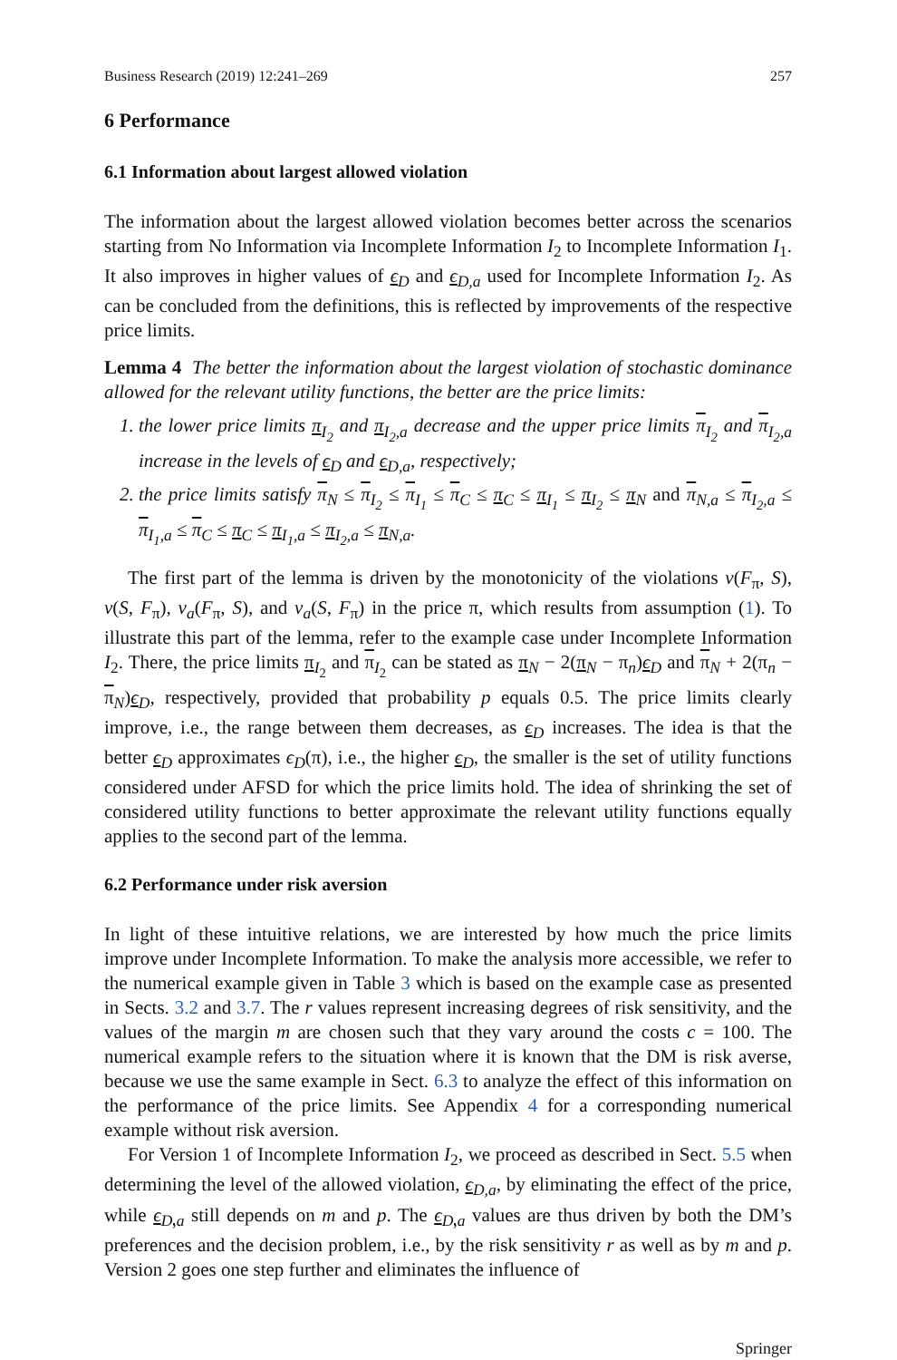Business Research (2019) 12:241–269 257
6 Performance
6.1 Information about largest allowed violation
The information about the largest allowed violation becomes better across the scenarios starting from No Information via Incomplete Information I<sub>2</sub> to Incomplete Information I<sub>1</sub>. It also improves in higher values of ϵ<sub>D</sub> and ϵ<sub>D,a</sub> used for Incomplete Information I<sub>2</sub>. As can be concluded from the definitions, this is reflected by improvements of the respective price limits.
Lemma 4 The better the information about the largest violation of stochastic dominance allowed for the relevant utility functions, the better are the price limits:
1. the lower price limits π<sub>I<sub>2</sub></sub> and π<sub>I<sub>2</sub>,a</sub> decrease and the upper price limits π<sub>I<sub>2</sub></sub> and π<sub>I<sub>2</sub>,a</sub> increase in the levels of ϵ<sub>D</sub> and ϵ<sub>D,a</sub>, respectively;
2. the price limits satisfy π<sub>N</sub> ≤ π<sub>I<sub>2</sub></sub> ≤ π<sub>I<sub>1</sub></sub> ≤ π<sub>C</sub> ≤ π<sub>C</sub> ≤ π<sub>I<sub>1</sub></sub> ≤ π<sub>I<sub>2</sub></sub> ≤ π<sub>N</sub> and π<sub>N,a</sub> ≤ π<sub>I<sub>2</sub>,a</sub> ≤ π<sub>I<sub>1</sub>,a</sub> ≤ π<sub>C</sub> ≤ π<sub>C</sub> ≤ π<sub>I<sub>1</sub>,a</sub> ≤ π<sub>I<sub>2</sub>,a</sub> ≤ π<sub>N,a</sub>.
The first part of the lemma is driven by the monotonicity of the violations v(F<sub>π</sub>, S), v(S, F<sub>π</sub>), v<sub>a</sub>(F<sub>π</sub>, S), and v<sub>a</sub>(S, F<sub>π</sub>) in the price π, which results from assumption (1). To illustrate this part of the lemma, refer to the example case under Incomplete Information I<sub>2</sub>. There, the price limits π<sub>I<sub>2</sub></sub> and π<sub>I<sub>2</sub></sub> can be stated as π<sub>N</sub> − 2(π<sub>N</sub> − π<sub>n</sub>)ϵ<sub>D</sub> and π<sub>N</sub> + 2(π<sub>n</sub> − π<sub>N</sub>)ϵ<sub>D</sub>, respectively, provided that probability p equals 0.5. The price limits clearly improve, i.e., the range between them decreases, as ϵ<sub>D</sub> increases. The idea is that the better ϵ<sub>D</sub> approximates ϵ<sub>D</sub>(π), i.e., the higher ϵ<sub>D</sub>, the smaller is the set of utility functions considered under AFSD for which the price limits hold. The idea of shrinking the set of considered utility functions to better approximate the relevant utility functions equally applies to the second part of the lemma.
6.2 Performance under risk aversion
In light of these intuitive relations, we are interested by how much the price limits improve under Incomplete Information. To make the analysis more accessible, we refer to the numerical example given in Table 3 which is based on the example case as presented in Sects. 3.2 and 3.7. The r values represent increasing degrees of risk sensitivity, and the values of the margin m are chosen such that they vary around the costs c = 100. The numerical example refers to the situation where it is known that the DM is risk averse, because we use the same example in Sect. 6.3 to analyze the effect of this information on the performance of the price limits. See Appendix 4 for a corresponding numerical example without risk aversion.
For Version 1 of Incomplete Information I<sub>2</sub>, we proceed as described in Sect. 5.5 when determining the level of the allowed violation, ϵ<sub>D,a</sub>, by eliminating the effect of the price, while ϵ<sub>D,a</sub> still depends on m and p. The ϵ<sub>D,a</sub> values are thus driven by both the DM’s preferences and the decision problem, i.e., by the risk sensitivity r as well as by m and p. Version 2 goes one step further and eliminates the influence of
Springer